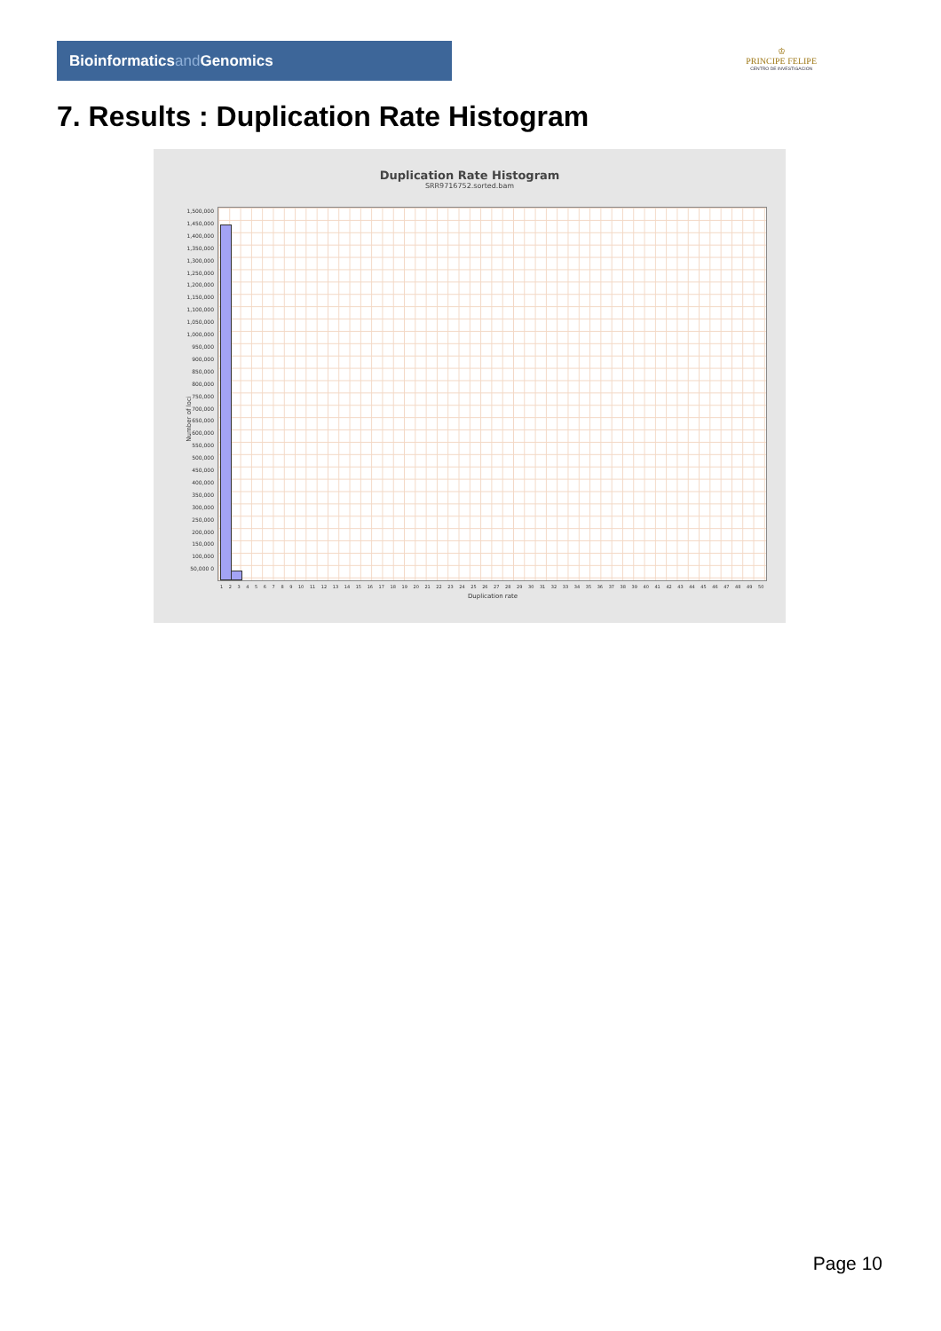Bioinformaticsand Genomics
♔
PRINCIPE FELIPE
CENTRO DE INVESTIGACION
7. Results : Duplication Rate Histogram
Duplication Rate Histogram
SRR9716752.sorted.bam
1,500,000 1,450,000 1,400,000 1,350,000 1,300,000 1,250,000 1,200,000 1,150,000 1,100,000 1,050,000 1,000,000 950,000 900,000 850,000 800,000 750,000 700,000 650,000 600,000 550,000 500,000 450,000 400,000 350,000 300,000 250,000 200,000 150,000 100,000 50,000 0
Number of loci
1 2 3 4 5 6 7 8 9 10 11 12 13 14 15 16 17 18 19 20 21 22 23 24 25 26 27 28 29 30 31 32 33 34 35 36 37 38 39 40 41 42 43 44 45 46 47 48 49 50
Duplication rate
Page 10